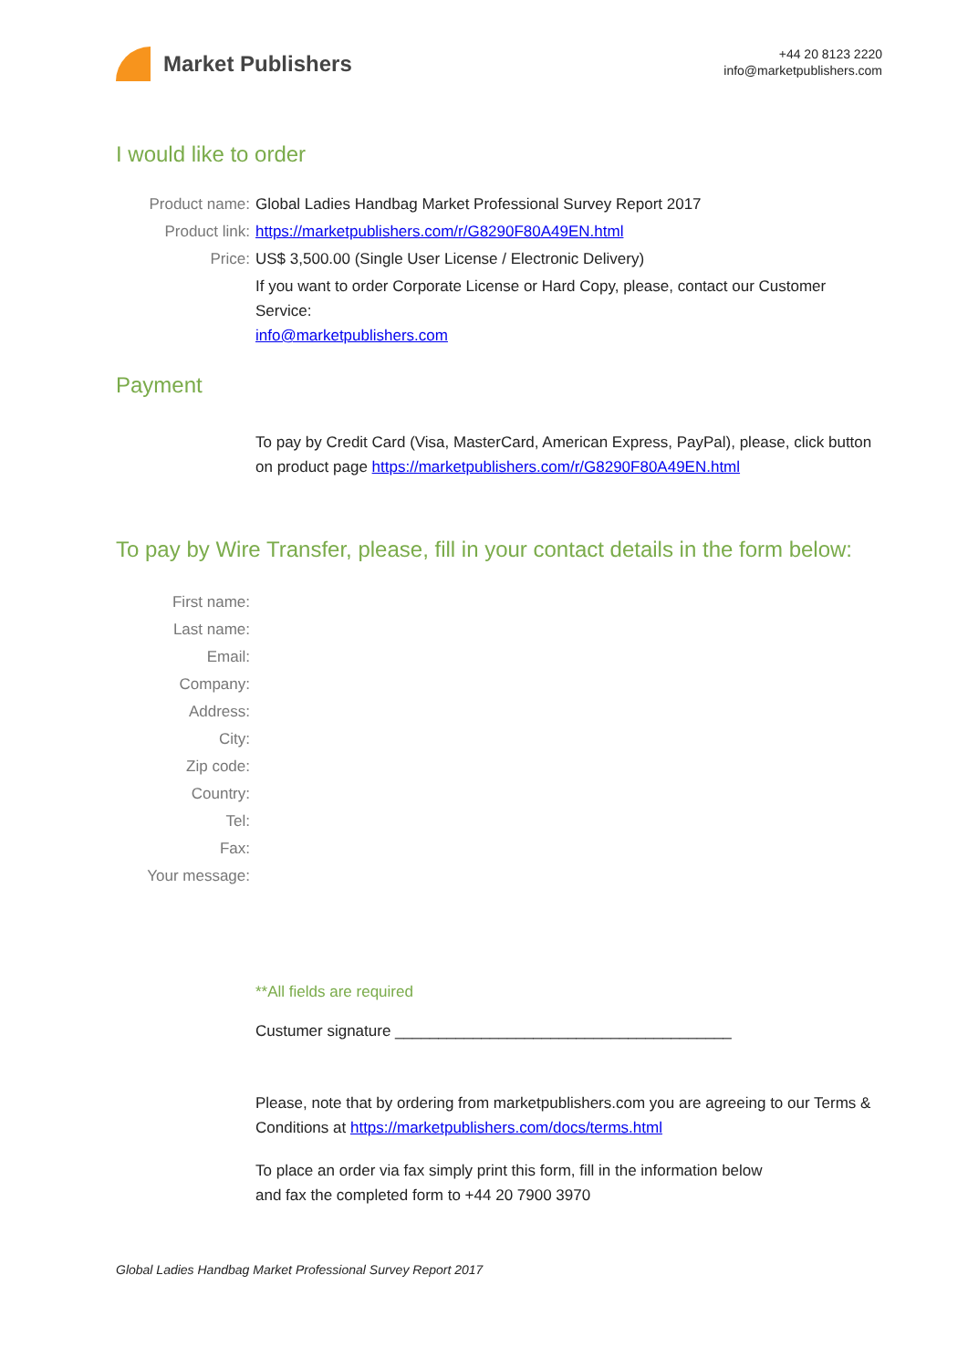Market Publishers
+44 20 8123 2220
info@marketpublishers.com
I would like to order
Product name: Global Ladies Handbag Market Professional Survey Report 2017
Product link: https://marketpublishers.com/r/G8290F80A49EN.html
Price: US$ 3,500.00 (Single User License / Electronic Delivery)
If you want to order Corporate License or Hard Copy, please, contact our Customer Service:
info@marketpublishers.com
Payment
To pay by Credit Card (Visa, MasterCard, American Express, PayPal), please, click button on product page https://marketpublishers.com/r/G8290F80A49EN.html
To pay by Wire Transfer, please, fill in your contact details in the form below:
First name:
Last name:
Email:
Company:
Address:
City:
Zip code:
Country:
Tel:
Fax:
Your message:
**All fields are required
Custumer signature _______________________________________
Please, note that by ordering from marketpublishers.com you are agreeing to our Terms & Conditions at https://marketpublishers.com/docs/terms.html
To place an order via fax simply print this form, fill in the information below
and fax the completed form to +44 20 7900 3970
Global Ladies Handbag Market Professional Survey Report 2017